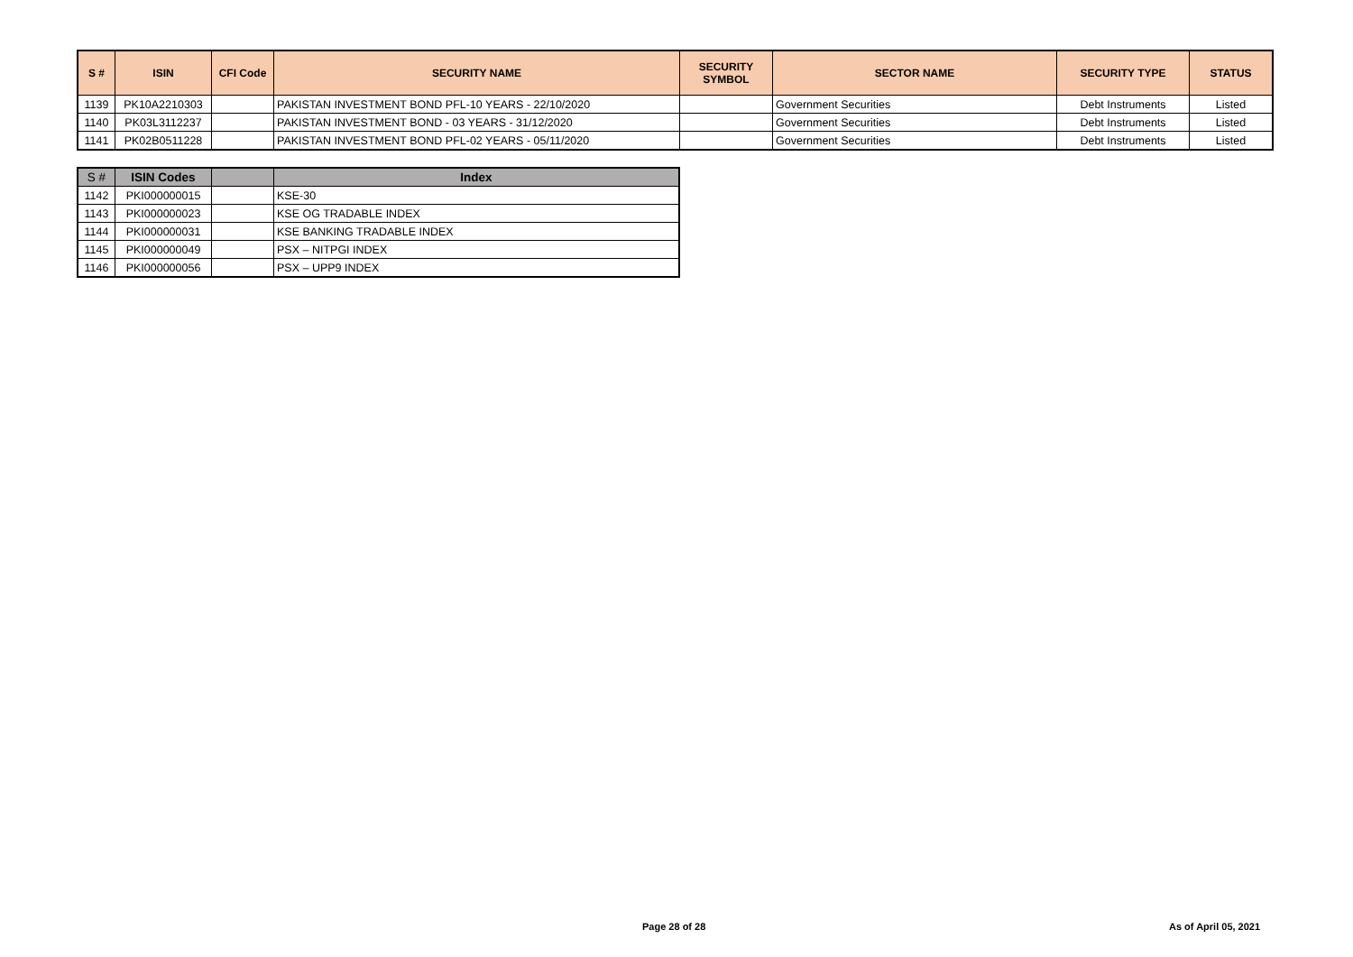| S # | ISIN | CFI Code | SECURITY NAME | SECURITY SYMBOL | SECTOR NAME | SECURITY TYPE | STATUS |
| --- | --- | --- | --- | --- | --- | --- | --- |
| 1139 | PK10A2210303 | | PAKISTAN INVESTMENT BOND PFL-10 YEARS - 22/10/2020 | | Government Securities | Debt Instruments | Listed |
| 1140 | PK03L3112237 | | PAKISTAN INVESTMENT BOND - 03 YEARS - 31/12/2020 | | Government Securities | Debt Instruments | Listed |
| 1141 | PK02B0511228 | | PAKISTAN INVESTMENT BOND PFL-02 YEARS - 05/11/2020 | | Government Securities | Debt Instruments | Listed |
| S # | ISIN Codes | | Index |
| --- | --- | --- | --- |
| 1142 | PKI000000015 | | KSE-30 |
| 1143 | PKI000000023 | | KSE OG TRADABLE INDEX |
| 1144 | PKI000000031 | | KSE BANKING TRADABLE INDEX |
| 1145 | PKI000000049 | | PSX – NITPGI INDEX |
| 1146 | PKI000000056 | | PSX – UPP9 INDEX |
Page 28 of 28 As of April 05, 2021